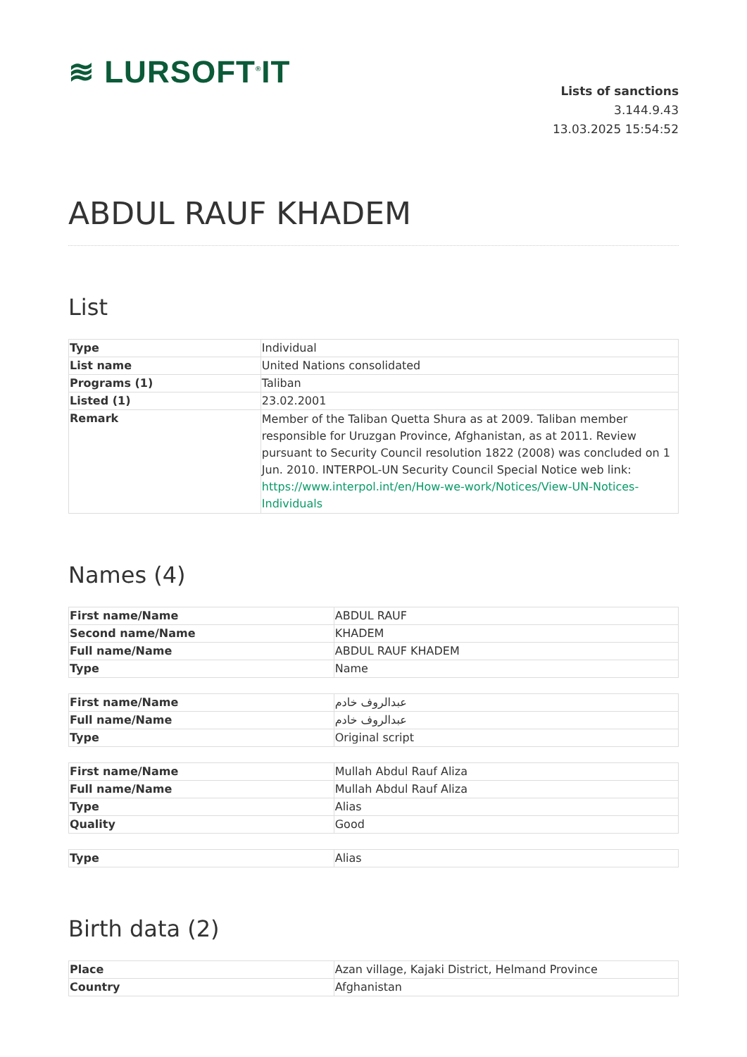≋ LURSOFT<sup>®</sup>IT
Lists of sanctions
3.144.9.43
13.03.2025 15:54:52
ABDUL RAUF KHADEM
List
| Type | Individual |
| List name | United Nations consolidated |
| Programs (1) | Taliban |
| Listed (1) | 23.02.2001 |
| Remark | Member of the Taliban Quetta Shura as at 2009. Taliban member responsible for Uruzgan Province, Afghanistan, as at 2011. Review pursuant to Security Council resolution 1822 (2008) was concluded on 1 Jun. 2010. INTERPOL-UN Security Council Special Notice web link: https://www.interpol.int/en/How-we-work/Notices/View-UN-Notices-Individuals |
Names (4)
| First name/Name | ABDUL RAUF |
| Second name/Name | KHADEM |
| Full name/Name | ABDUL RAUF KHADEM |
| Type | Name |
| First name/Name | عبدالروف خادم |
| Full name/Name | عبدالروف خادم |
| Type | Original script |
| First name/Name | Mullah Abdul Rauf Aliza |
| Full name/Name | Mullah Abdul Rauf Aliza |
| Type | Alias |
| Quality | Good |
| Type | Alias |
Birth data (2)
| Place | Azan village, Kajaki District, Helmand Province |
| Country | Afghanistan |